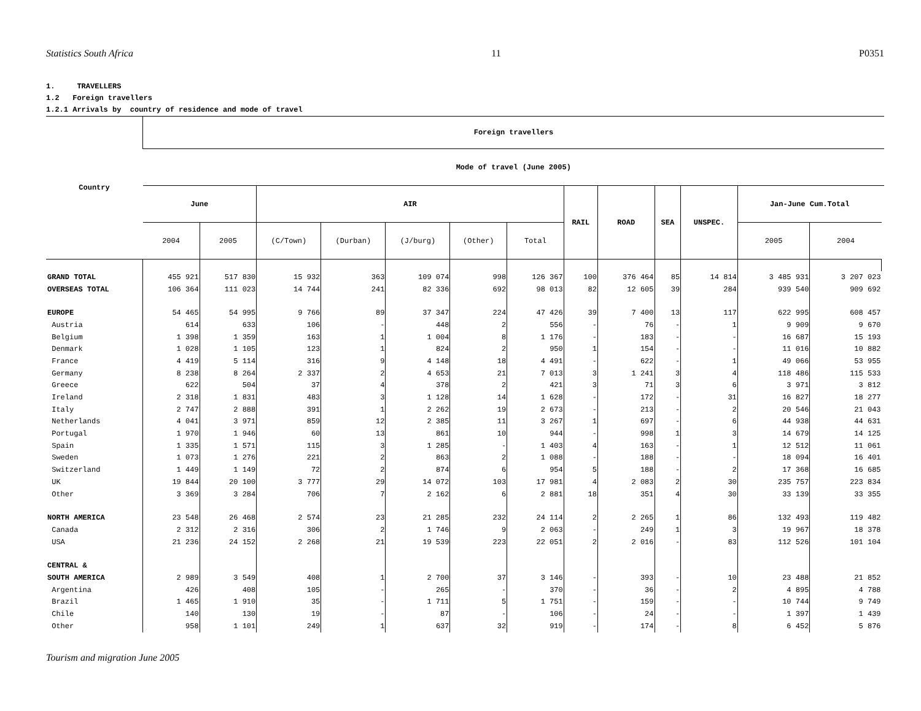Statistics South Africa 11 P0351
1. TRAVELLERS
1.2 Foreign travellers
1.2.1 Arrivals by country of residence and mode of travel
| Country | Foreign travellers | | | | | | | | | | | | | |
| --- | --- | --- | --- | --- | --- | --- | --- | --- | --- | --- | --- | --- | --- | --- |
| | Mode of travel (June 2005) | | | | | | | | | | | | | |
| | June | | AIR | | | | | RAIL | ROAD | SEA | UNSPEC. | Jan-June Cum.Total | | |
| | 2004 | 2005 | (C/Town) | (Durban) | (J/burg) | (Other) | Total | | | | | 2005 | 2004 | |
| GRAND TOTAL | 455 921 | 517 830 | 15 932 | 363 | 109 074 | 998 | 126 367 | 100 | 376 464 | 85 | 14 814 | 3 485 931 | 3 207 023 | |
| OVERSEAS TOTAL | 106 364 | 111 023 | 14 744 | 241 | 82 336 | 692 | 98 013 | 82 | 12 605 | 39 | 284 | 939 540 | 909 692 | |
| EUROPE | 54 465 | 54 995 | 9 766 | 89 | 37 347 | 224 | 47 426 | 39 | 7 400 | 13 | 117 | 622 995 | 608 457 | |
| Austria | 614 | 633 | 106 | - | 448 | 2 | 556 | - | 76 | - | 1 | 9 909 | 9 670 | |
| Belgium | 1 398 | 1 359 | 163 | 1 | 1 004 | 8 | 1 176 | - | 183 | - | - | 16 687 | 15 193 | |
| Denmark | 1 028 | 1 105 | 123 | 1 | 824 | 2 | 950 | 1 | 154 | - | - | 11 016 | 10 882 | |
| France | 4 419 | 5 114 | 316 | 9 | 4 148 | 18 | 4 491 | - | 622 | - | 1 | 49 066 | 53 955 | |
| Germany | 8 238 | 8 264 | 2 337 | 2 | 4 653 | 21 | 7 013 | 3 | 1 241 | 3 | 4 | 118 486 | 115 533 | |
| Greece | 622 | 504 | 37 | 4 | 378 | 2 | 421 | 3 | 71 | 3 | 6 | 3 971 | 3 812 | |
| Ireland | 2 318 | 1 831 | 483 | 3 | 1 128 | 14 | 1 628 | - | 172 | - | 31 | 16 827 | 18 277 | |
| Italy | 2 747 | 2 888 | 391 | 1 | 2 262 | 19 | 2 673 | - | 213 | - | 2 | 20 546 | 21 043 | |
| Netherlands | 4 041 | 3 971 | 859 | 12 | 2 385 | 11 | 3 267 | 1 | 697 | - | 6 | 44 938 | 44 631 | |
| Portugal | 1 970 | 1 946 | 60 | 13 | 861 | 10 | 944 | - | 998 | 1 | 3 | 14 679 | 14 125 | |
| Spain | 1 335 | 1 571 | 115 | 3 | 1 285 | - | 1 403 | 4 | 163 | - | 1 | 12 512 | 11 061 | |
| Sweden | 1 073 | 1 276 | 221 | 2 | 863 | 2 | 1 088 | - | 188 | - | - | 18 094 | 16 401 | |
| Switzerland | 1 449 | 1 149 | 72 | 2 | 874 | 6 | 954 | 5 | 188 | - | 2 | 17 368 | 16 685 | |
| UK | 19 844 | 20 100 | 3 777 | 29 | 14 072 | 103 | 17 981 | 4 | 2 083 | 2 | 30 | 235 757 | 223 834 | |
| Other | 3 369 | 3 284 | 706 | 7 | 2 162 | 6 | 2 881 | 18 | 351 | 4 | 30 | 33 139 | 33 355 | |
| NORTH AMERICA | 23 548 | 26 468 | 2 574 | 23 | 21 285 | 232 | 24 114 | 2 | 2 265 | 1 | 86 | 132 493 | 119 482 | |
| Canada | 2 312 | 2 316 | 306 | 2 | 1 746 | 9 | 2 063 | - | 249 | 1 | 3 | 19 967 | 18 378 | |
| USA | 21 236 | 24 152 | 2 268 | 21 | 19 539 | 223 | 22 051 | 2 | 2 016 | - | 83 | 112 526 | 101 104 | |
| CENTRAL & | | | | | | | | | | | | | | |
| SOUTH AMERICA | 2 989 | 3 549 | 408 | 1 | 2 700 | 37 | 3 146 | - | 393 | - | 10 | 23 488 | 21 852 | |
| Argentina | 426 | 408 | 105 | - | 265 | - | 370 | - | 36 | - | 2 | 4 895 | 4 788 | |
| Brazil | 1 465 | 1 910 | 35 | - | 1 711 | 5 | 1 751 | - | 159 | - | - | 10 744 | 9 749 | |
| Chile | 140 | 130 | 19 | - | 87 | - | 106 | - | 24 | - | - | 1 397 | 1 439 | |
| Other | 958 | 1 101 | 249 | 1 | 637 | 32 | 919 | - | 174 | - | 8 | 6 452 | 5 876 | |
Tourism and migration June 2005